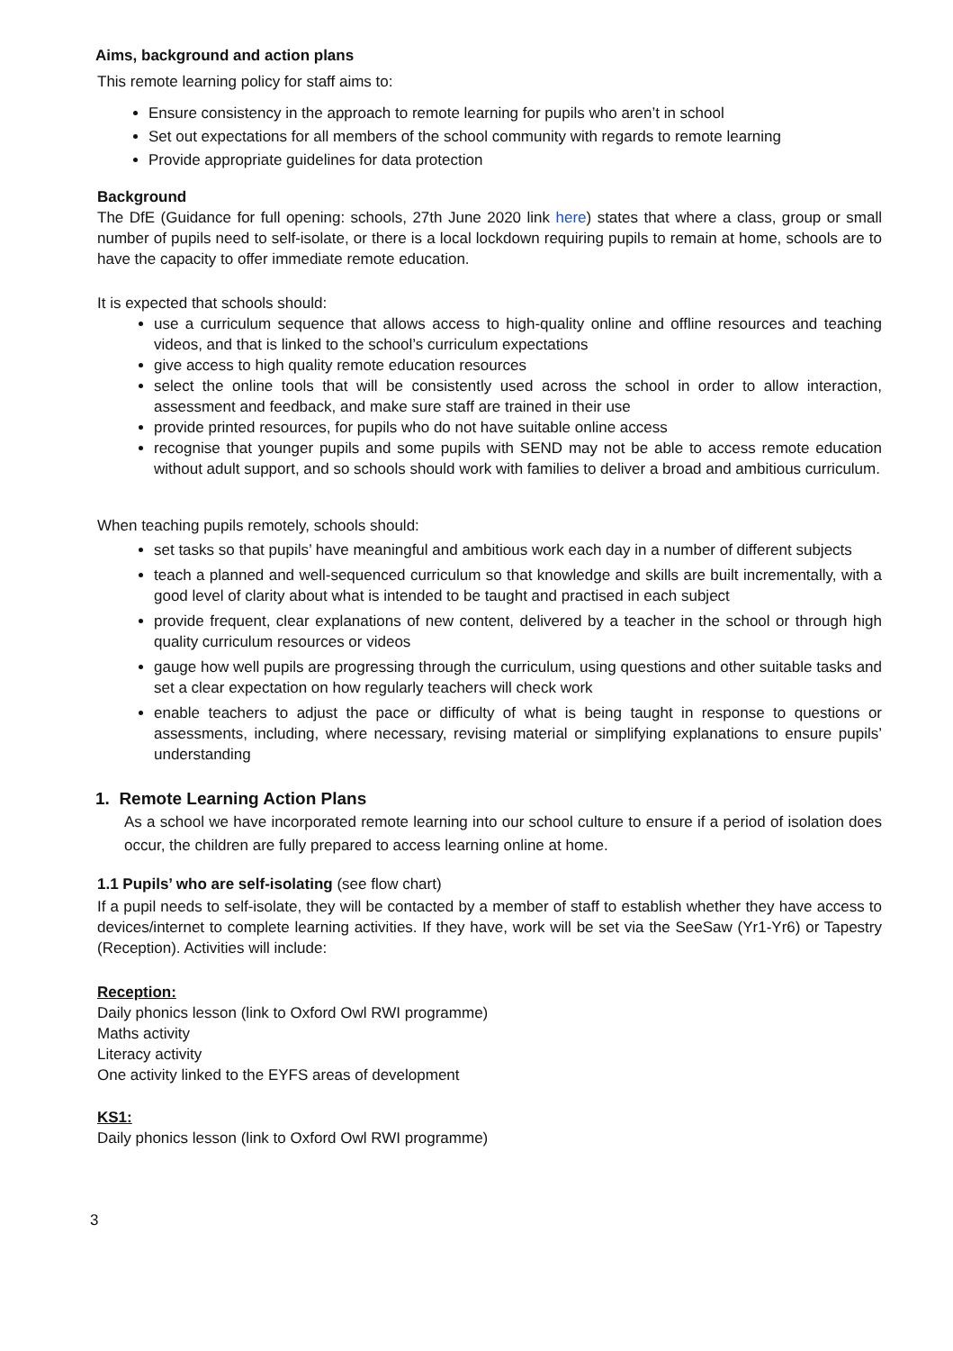Aims, background and action plans
This remote learning policy for staff aims to:
Ensure consistency in the approach to remote learning for pupils who aren’t in school
Set out expectations for all members of the school community with regards to remote learning
Provide appropriate guidelines for data protection
Background
The DfE (Guidance for full opening: schools, 27th June 2020 link here) states that where a class, group or small number of pupils need to self-isolate, or there is a local lockdown requiring pupils to remain at home, schools are to have the capacity to offer immediate remote education.
It is expected that schools should:
use a curriculum sequence that allows access to high-quality online and offline resources and teaching videos, and that is linked to the school’s curriculum expectations
give access to high quality remote education resources
select the online tools that will be consistently used across the school in order to allow interaction, assessment and feedback, and make sure staff are trained in their use
provide printed resources, for pupils who do not have suitable online access
recognise that younger pupils and some pupils with SEND may not be able to access remote education without adult support, and so schools should work with families to deliver a broad and ambitious curriculum.
When teaching pupils remotely, schools should:
set tasks so that pupils’ have meaningful and ambitious work each day in a number of different subjects
teach a planned and well-sequenced curriculum so that knowledge and skills are built incrementally, with a good level of clarity about what is intended to be taught and practised in each subject
provide frequent, clear explanations of new content, delivered by a teacher in the school or through high quality curriculum resources or videos
gauge how well pupils are progressing through the curriculum, using questions and other suitable tasks and set a clear expectation on how regularly teachers will check work
enable teachers to adjust the pace or difficulty of what is being taught in response to questions or assessments, including, where necessary, revising material or simplifying explanations to ensure pupils’ understanding
1. Remote Learning Action Plans
As a school we have incorporated remote learning into our school culture to ensure if a period of isolation does occur, the children are fully prepared to access learning online at home.
1.1 Pupils’ who are self-isolating (see flow chart)
If a pupil needs to self-isolate, they will be contacted by a member of staff to establish whether they have access to devices/internet to complete learning activities. If they have, work will be set via the SeeSaw (Yr1-Yr6) or Tapestry (Reception). Activities will include:
Reception:
Daily phonics lesson (link to Oxford Owl RWI programme)
Maths activity
Literacy activity
One activity linked to the EYFS areas of development
KS1:
Daily phonics lesson (link to Oxford Owl RWI programme)
3